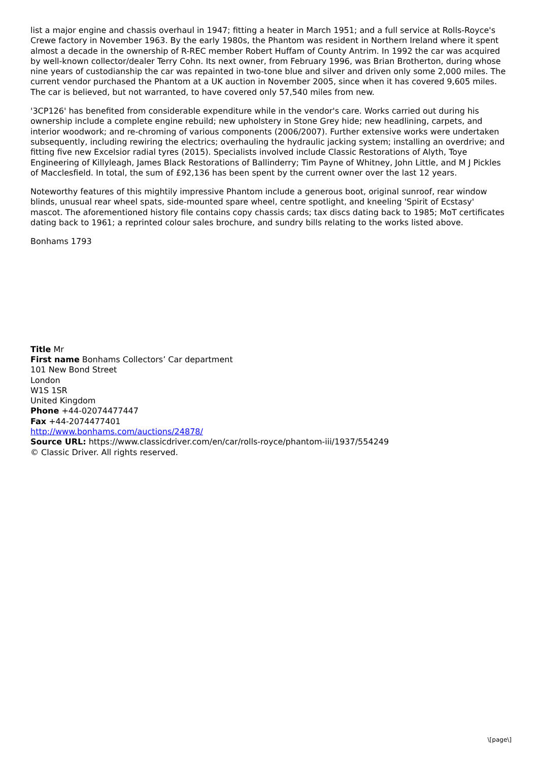list a major engine and chassis overhaul in 1947; fitting a heater in March 1951; and a full service at Rolls-Royce's Crewe factory in November 1963. By the early 1980s, the Phantom was resident in Northern Ireland where it spent almost a decade in the ownership of R-REC member Robert Huffam of County Antrim. In 1992 the car was acquired by well-known collector/dealer Terry Cohn. Its next owner, from February 1996, was Brian Brotherton, during whose nine years of custodianship the car was repainted in two-tone blue and silver and driven only some 2,000 miles. The current vendor purchased the Phantom at a UK auction in November 2005, since when it has covered 9,605 miles. The car is believed, but not warranted, to have covered only 57,540 miles from new.
'3CP126' has benefited from considerable expenditure while in the vendor's care. Works carried out during his ownership include a complete engine rebuild; new upholstery in Stone Grey hide; new headlining, carpets, and interior woodwork; and re-chroming of various components (2006/2007). Further extensive works were undertaken subsequently, including rewiring the electrics; overhauling the hydraulic jacking system; installing an overdrive; and fitting five new Excelsior radial tyres (2015). Specialists involved include Classic Restorations of Alyth, Toye Engineering of Killyleagh, James Black Restorations of Ballinderry; Tim Payne of Whitney, John Little, and M J Pickles of Macclesfield. In total, the sum of £92,136 has been spent by the current owner over the last 12 years.
Noteworthy features of this mightily impressive Phantom include a generous boot, original sunroof, rear window blinds, unusual rear wheel spats, side-mounted spare wheel, centre spotlight, and kneeling 'Spirit of Ecstasy' mascot. The aforementioned history file contains copy chassis cards; tax discs dating back to 1985; MoT certificates dating back to 1961; a reprinted colour sales brochure, and sundry bills relating to the works listed above.
Bonhams 1793
Title Mr
First name Bonhams Collectors’ Car department
101 New Bond Street
London
W1S 1SR
United Kingdom
Phone +44-02074477447
Fax +44-2074477401
http://www.bonhams.com/auctions/24878/
Source URL: https://www.classicdriver.com/en/car/rolls-royce/phantom-iii/1937/554249
© Classic Driver. All rights reserved.
\[page\]